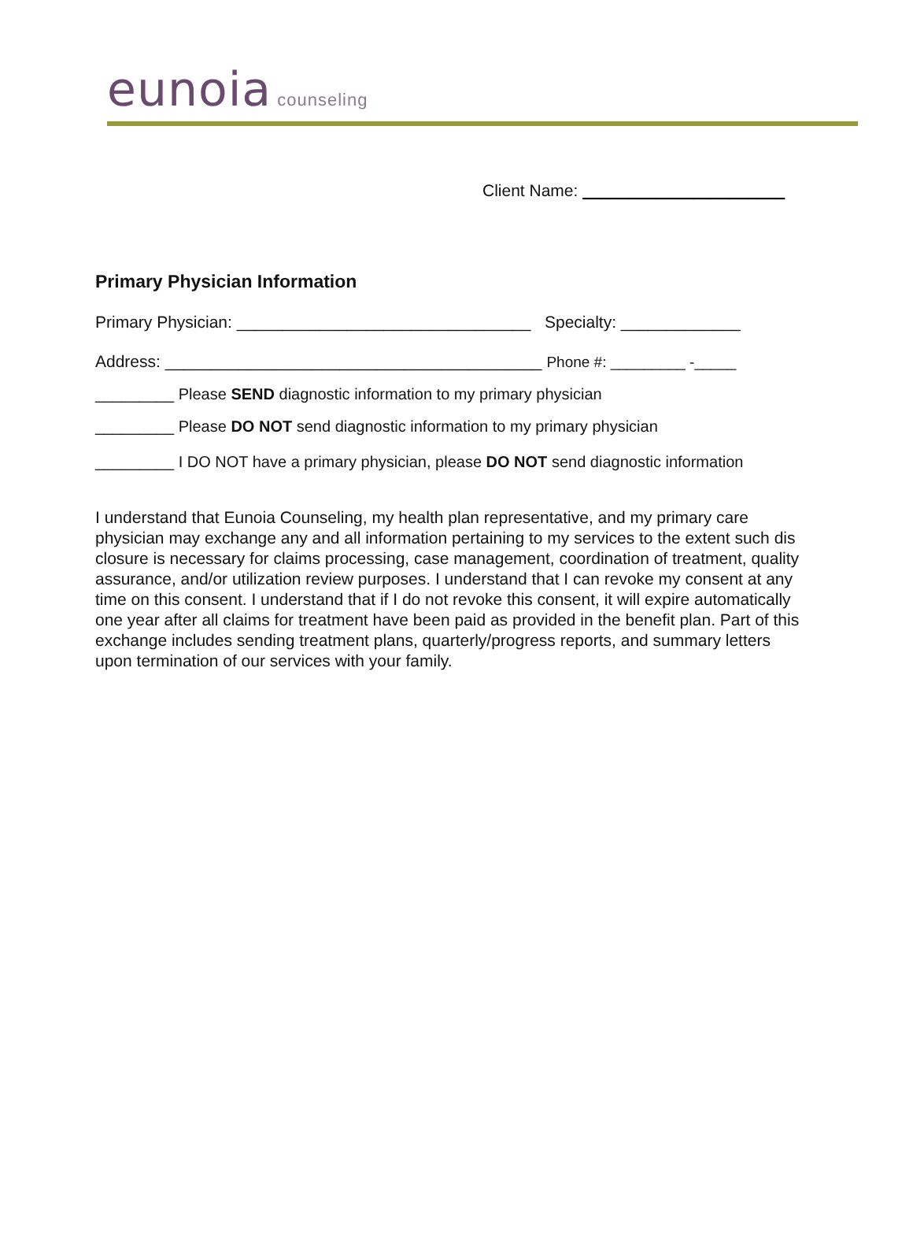eunoia counseling
Client Name: ______________________
Primary Physician Information
Primary Physician: ________________________________ Specialty: _____________
Address: _________________________________________ Phone #: _________ -_____
_________ Please SEND diagnostic information to my primary physician
_________ Please DO NOT send diagnostic information to my primary physician
_________ I DO NOT have a primary physician, please DO NOT send diagnostic information
I understand that Eunoia Counseling, my health plan representative, and my primary care physician may exchange any and all information pertaining to my services to the extent such dis closure is necessary for claims processing, case management, coordination of treatment, quality assurance, and/or utilization review purposes. I understand that I can revoke my consent at any time on this consent. I understand that if I do not revoke this consent, it will expire automatically one year after all claims for treatment have been paid as provided in the benefit plan. Part of this exchange includes sending treatment plans, quarterly/progress reports, and summary letters upon termination of our services with your family.